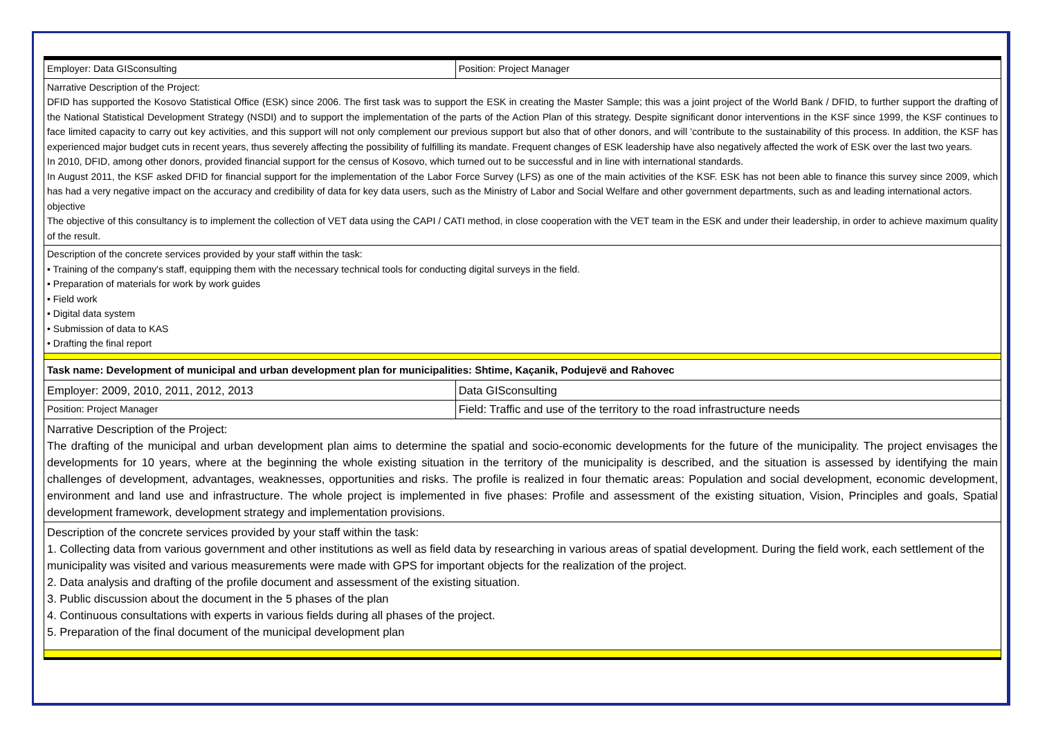| Employer: Data GISconsulting | Position: Project Manager |
| Narrative Description of the Project: DFID has supported the Kosovo Statistical Office (ESK) since 2006. The first task was to support the ESK in creating the Master Sample; this was a joint project of the World Bank / DFID, to further support the drafting of the National Statistical Development Strategy (NSDI) and to support the implementation of the parts of the Action Plan of this strategy. Despite significant donor interventions in the KSF since 1999, the KSF continues to face limited capacity to carry out key activities, and this support will not only complement our previous support but also that of other donors, and will 'contribute to the sustainability of this process. In addition, the KSF has experienced major budget cuts in recent years, thus severely affecting the possibility of fulfilling its mandate. Frequent changes of ESK leadership have also negatively affected the work of ESK over the last two years. In 2010, DFID, among other donors, provided financial support for the census of Kosovo, which turned out to be successful and in line with international standards. In August 2011, the KSF asked DFID for financial support for the implementation of the Labor Force Survey (LFS) as one of the main activities of the KSF. ESK has not been able to finance this survey since 2009, which has had a very negative impact on the accuracy and credibility of data for key data users, such as the Ministry of Labor and Social Welfare and other government departments, such as and leading international actors. objective The objective of this consultancy is to implement the collection of VET data using the CAPI / CATI method, in close cooperation with the VET team in the ESK and under their leadership, in order to achieve maximum quality of the result. | |
| Description of the concrete services provided by your staff within the task: • Training of the company's staff, equipping them with the necessary technical tools for conducting digital surveys in the field. • Preparation of materials for work by work guides • Field work • Digital data system • Submission of data to KAS • Drafting the final report | |
| Task name: Development of municipal and urban development plan for municipalities: Shtime, Kaçanik, Podujevë and Rahovec | |
| Employer: 2009, 2010, 2011, 2012, 2013 | Data GISconsulting |
| Position: Project Manager | Field: Traffic and use of the territory to the road infrastructure needs |
| Narrative Description of the Project: The drafting of the municipal and urban development plan aims to determine the spatial and socio-economic developments for the future of the municipality. The project envisages the developments for 10 years, where at the beginning the whole existing situation in the territory of the municipality is described, and the situation is assessed by identifying the main challenges of development, advantages, weaknesses, opportunities and risks. The profile is realized in four thematic areas: Population and social development, economic development, environment and land use and infrastructure. The whole project is implemented in five phases: Profile and assessment of the existing situation, Vision, Principles and goals, Spatial development framework, development strategy and implementation provisions. | |
| Description of the concrete services provided by your staff within the task: 1. Collecting data from various government and other institutions as well as field data by researching in various areas of spatial development. During the field work, each settlement of the municipality was visited and various measurements were made with GPS for important objects for the realization of the project. 2. Data analysis and drafting of the profile document and assessment of the existing situation. 3. Public discussion about the document in the 5 phases of the plan 4. Continuous consultations with experts in various fields during all phases of the project. 5. Preparation of the final document of the municipal development plan | |